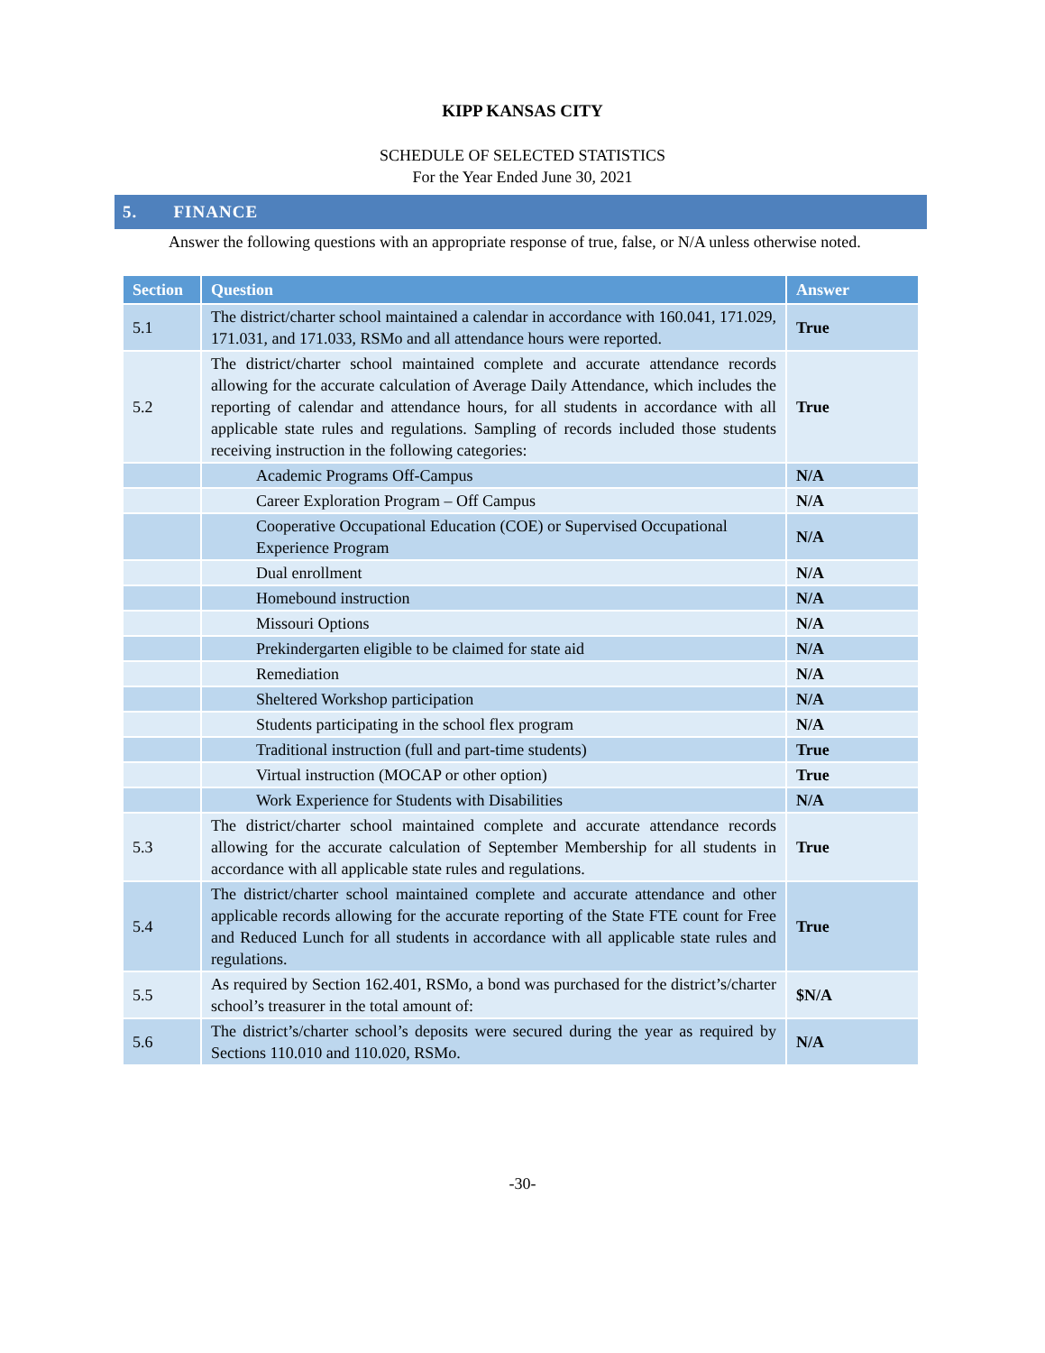KIPP KANSAS CITY
SCHEDULE OF SELECTED STATISTICS
For the Year Ended June 30, 2021
5. FINANCE
Answer the following questions with an appropriate response of true, false, or N/A unless otherwise noted.
| Section | Question | Answer |
| --- | --- | --- |
| 5.1 | The district/charter school maintained a calendar in accordance with 160.041, 171.029, 171.031, and 171.033, RSMo and all attendance hours were reported. | True |
| 5.2 | The district/charter school maintained complete and accurate attendance records allowing for the accurate calculation of Average Daily Attendance, which includes the reporting of calendar and attendance hours, for all students in accordance with all applicable state rules and regulations. Sampling of records included those students receiving instruction in the following categories: | True |
| | Academic Programs Off-Campus | N/A |
| | Career Exploration Program – Off Campus | N/A |
| | Cooperative Occupational Education (COE) or Supervised Occupational Experience Program | N/A |
| | Dual enrollment | N/A |
| | Homebound instruction | N/A |
| | Missouri Options | N/A |
| | Prekindergarten eligible to be claimed for state aid | N/A |
| | Remediation | N/A |
| | Sheltered Workshop participation | N/A |
| | Students participating in the school flex program | N/A |
| | Traditional instruction (full and part-time students) | True |
| | Virtual instruction (MOCAP or other option) | True |
| | Work Experience for Students with Disabilities | N/A |
| 5.3 | The district/charter school maintained complete and accurate attendance records allowing for the accurate calculation of September Membership for all students in accordance with all applicable state rules and regulations. | True |
| 5.4 | The district/charter school maintained complete and accurate attendance and other applicable records allowing for the accurate reporting of the State FTE count for Free and Reduced Lunch for all students in accordance with all applicable state rules and regulations. | True |
| 5.5 | As required by Section 162.401, RSMo, a bond was purchased for the district’s/charter school’s treasurer in the total amount of: | $N/A |
| 5.6 | The district’s/charter school’s deposits were secured during the year as required by Sections 110.010 and 110.020, RSMo. | N/A |
-30-